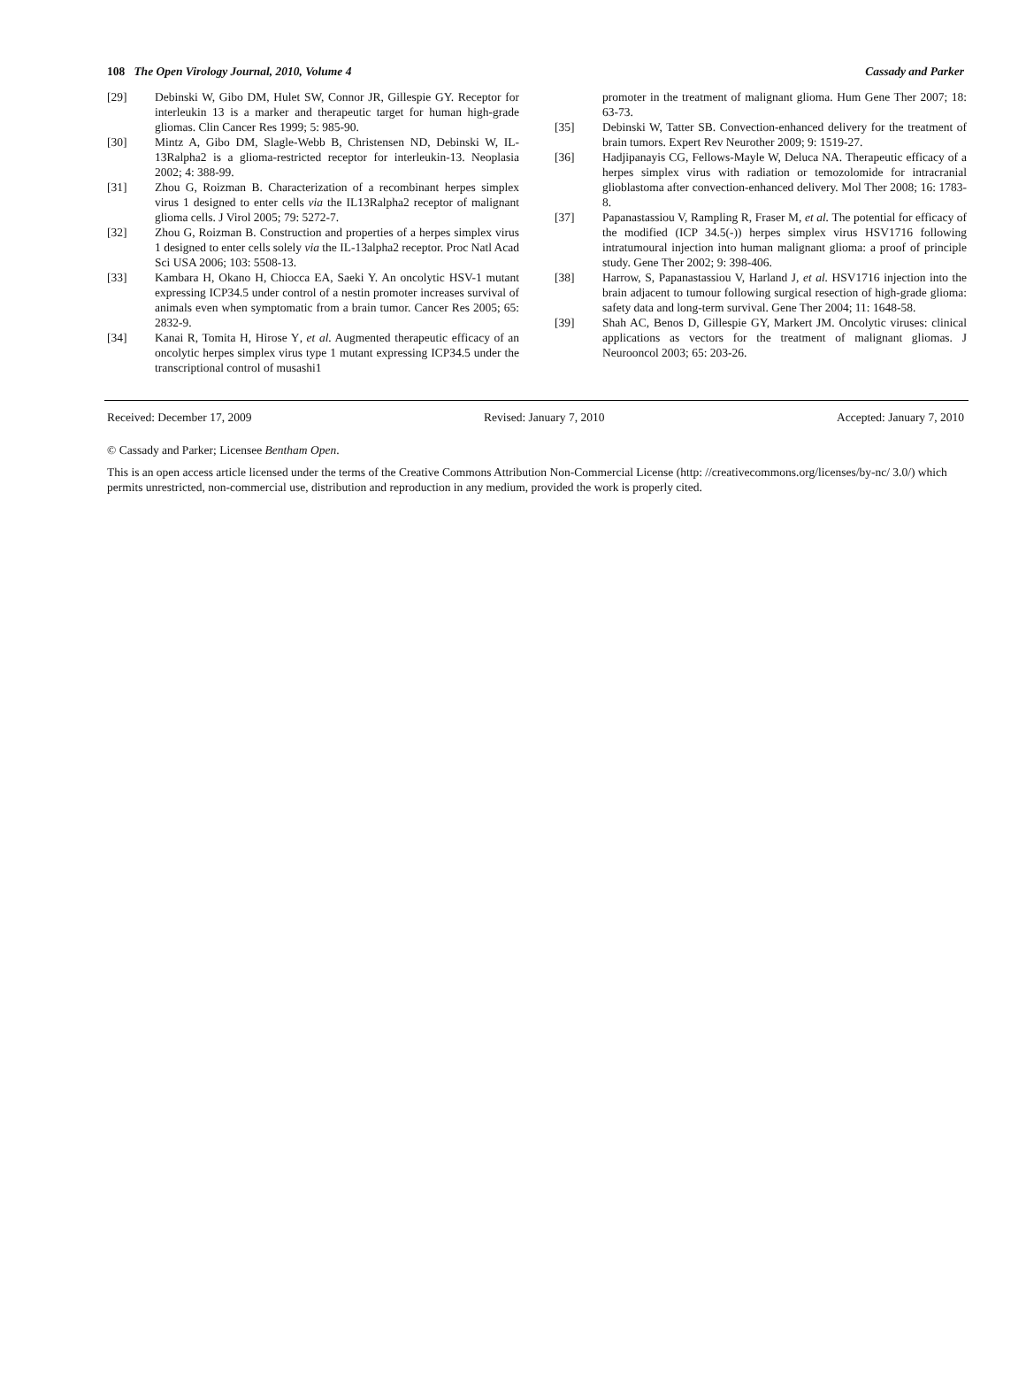108 The Open Virology Journal, 2010, Volume 4 Cassady and Parker
[29] Debinski W, Gibo DM, Hulet SW, Connor JR, Gillespie GY. Receptor for interleukin 13 is a marker and therapeutic target for human high-grade gliomas. Clin Cancer Res 1999; 5: 985-90.
[30] Mintz A, Gibo DM, Slagle-Webb B, Christensen ND, Debinski W, IL-13Ralpha2 is a glioma-restricted receptor for interleukin-13. Neoplasia 2002; 4: 388-99.
[31] Zhou G, Roizman B. Characterization of a recombinant herpes simplex virus 1 designed to enter cells via the IL13Ralpha2 receptor of malignant glioma cells. J Virol 2005; 79: 5272-7.
[32] Zhou G, Roizman B. Construction and properties of a herpes simplex virus 1 designed to enter cells solely via the IL-13alpha2 receptor. Proc Natl Acad Sci USA 2006; 103: 5508-13.
[33] Kambara H, Okano H, Chiocca EA, Saeki Y. An oncolytic HSV-1 mutant expressing ICP34.5 under control of a nestin promoter increases survival of animals even when symptomatic from a brain tumor. Cancer Res 2005; 65: 2832-9.
[34] Kanai R, Tomita H, Hirose Y, et al. Augmented therapeutic efficacy of an oncolytic herpes simplex virus type 1 mutant expressing ICP34.5 under the transcriptional control of musashi1
promoter in the treatment of malignant glioma. Hum Gene Ther 2007; 18: 63-73.
[35] Debinski W, Tatter SB. Convection-enhanced delivery for the treatment of brain tumors. Expert Rev Neurother 2009; 9: 1519-27.
[36] Hadjipanayis CG, Fellows-Mayle W, Deluca NA. Therapeutic efficacy of a herpes simplex virus with radiation or temozolomide for intracranial glioblastoma after convection-enhanced delivery. Mol Ther 2008; 16: 1783-8.
[37] Papanastassiou V, Rampling R, Fraser M, et al. The potential for efficacy of the modified (ICP 34.5(-)) herpes simplex virus HSV1716 following intratumoural injection into human malignant glioma: a proof of principle study. Gene Ther 2002; 9: 398-406.
[38] Harrow, S, Papanastassiou V, Harland J, et al. HSV1716 injection into the brain adjacent to tumour following surgical resection of high-grade glioma: safety data and long-term survival. Gene Ther 2004; 11: 1648-58.
[39] Shah AC, Benos D, Gillespie GY, Markert JM. Oncolytic viruses: clinical applications as vectors for the treatment of malignant gliomas. J Neurooncol 2003; 65: 203-26.
Received: December 17, 2009 Revised: January 7, 2010 Accepted: January 7, 2010
© Cassady and Parker; Licensee Bentham Open.
This is an open access article licensed under the terms of the Creative Commons Attribution Non-Commercial License (http: //creativecommons.org/licenses/by-nc/ 3.0/) which permits unrestricted, non-commercial use, distribution and reproduction in any medium, provided the work is properly cited.